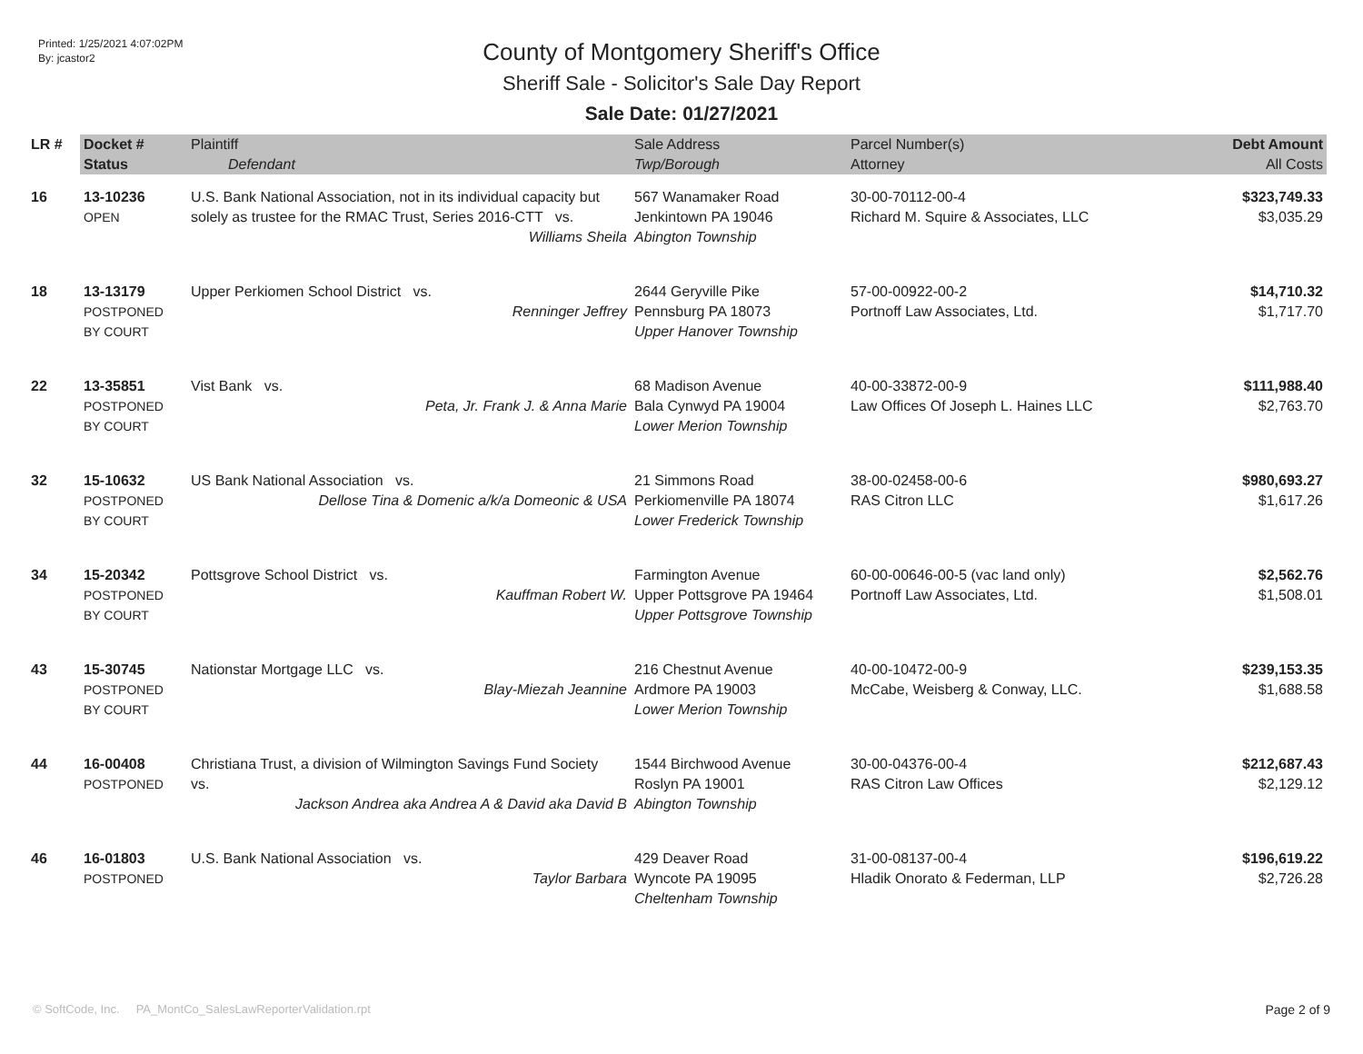Printed: 1/25/2021 4:07:02PM
By: jcastor2
County of Montgomery Sheriff's Office
Sheriff Sale - Solicitor's Sale Day Report
Sale Date: 01/27/2021
| LR # | Docket # | Plaintiff | Sale Address | Parcel Number(s) | Debt Amount |
| --- | --- | --- | --- | --- | --- |
| | Status | Defendant | Twp/Borough | Attorney | All Costs |
| 16 | 13-10236 OPEN | U.S. Bank National Association, not in its individual capacity but solely as trustee for the RMAC Trust, Series 2016-CTT vs. Williams Sheila | 567 Wanamaker Road Jenkintown PA 19046 Abington Township | 30-00-70112-00-4 Richard M. Squire & Associates, LLC | $323,749.33 $3,035.29 |
| 18 | 13-13179 POSTPONED BY COURT | Upper Perkiomen School District vs. Renninger Jeffrey | 2644 Geryville Pike Pennsburg PA 18073 Upper Hanover Township | 57-00-00922-00-2 Portnoff Law Associates, Ltd. | $14,710.32 $1,717.70 |
| 22 | 13-35851 POSTPONED BY COURT | Vist Bank vs. Peta, Jr. Frank J. & Anna Marie | 68 Madison Avenue Bala Cynwyd PA 19004 Lower Merion Township | 40-00-33872-00-9 Law Offices Of Joseph L. Haines LLC | $111,988.40 $2,763.70 |
| 32 | 15-10632 POSTPONED BY COURT | US Bank National Association vs. Dellose Tina & Domenic a/k/a Domeonic & USA | 21 Simmons Road Perkiomenville PA 18074 Lower Frederick Township | 38-00-02458-00-6 RAS Citron LLC | $980,693.27 $1,617.26 |
| 34 | 15-20342 POSTPONED BY COURT | Pottsgrove School District vs. Kauffman Robert W. | Farmington Avenue Upper Pottsgrove PA 19464 Upper Pottsgrove Township | 60-00-00646-00-5 (vac land only) Portnoff Law Associates, Ltd. | $2,562.76 $1,508.01 |
| 43 | 15-30745 POSTPONED BY COURT | Nationstar Mortgage LLC vs. Blay-Miezah Jeannine | 216 Chestnut Avenue Ardmore PA 19003 Lower Merion Township | 40-00-10472-00-9 McCabe, Weisberg & Conway, LLC. | $239,153.35 $1,688.58 |
| 44 | 16-00408 POSTPONED | Christiana Trust, a division of Wilmington Savings Fund Society vs. Jackson Andrea aka Andrea A & David aka David B | 1544 Birchwood Avenue Roslyn PA 19001 Abington Township | 30-00-04376-00-4 RAS Citron Law Offices | $212,687.43 $2,129.12 |
| 46 | 16-01803 POSTPONED | U.S. Bank National Association vs. Taylor Barbara | 429 Deaver Road Wyncote PA 19095 Cheltenham Township | 31-00-08137-00-4 Hladik Onorato & Federman, LLP | $196,619.22 $2,726.28 |
© SoftCode, Inc. PA_MontCo_SalesLawReporterValidation.rpt Page 2 of 9